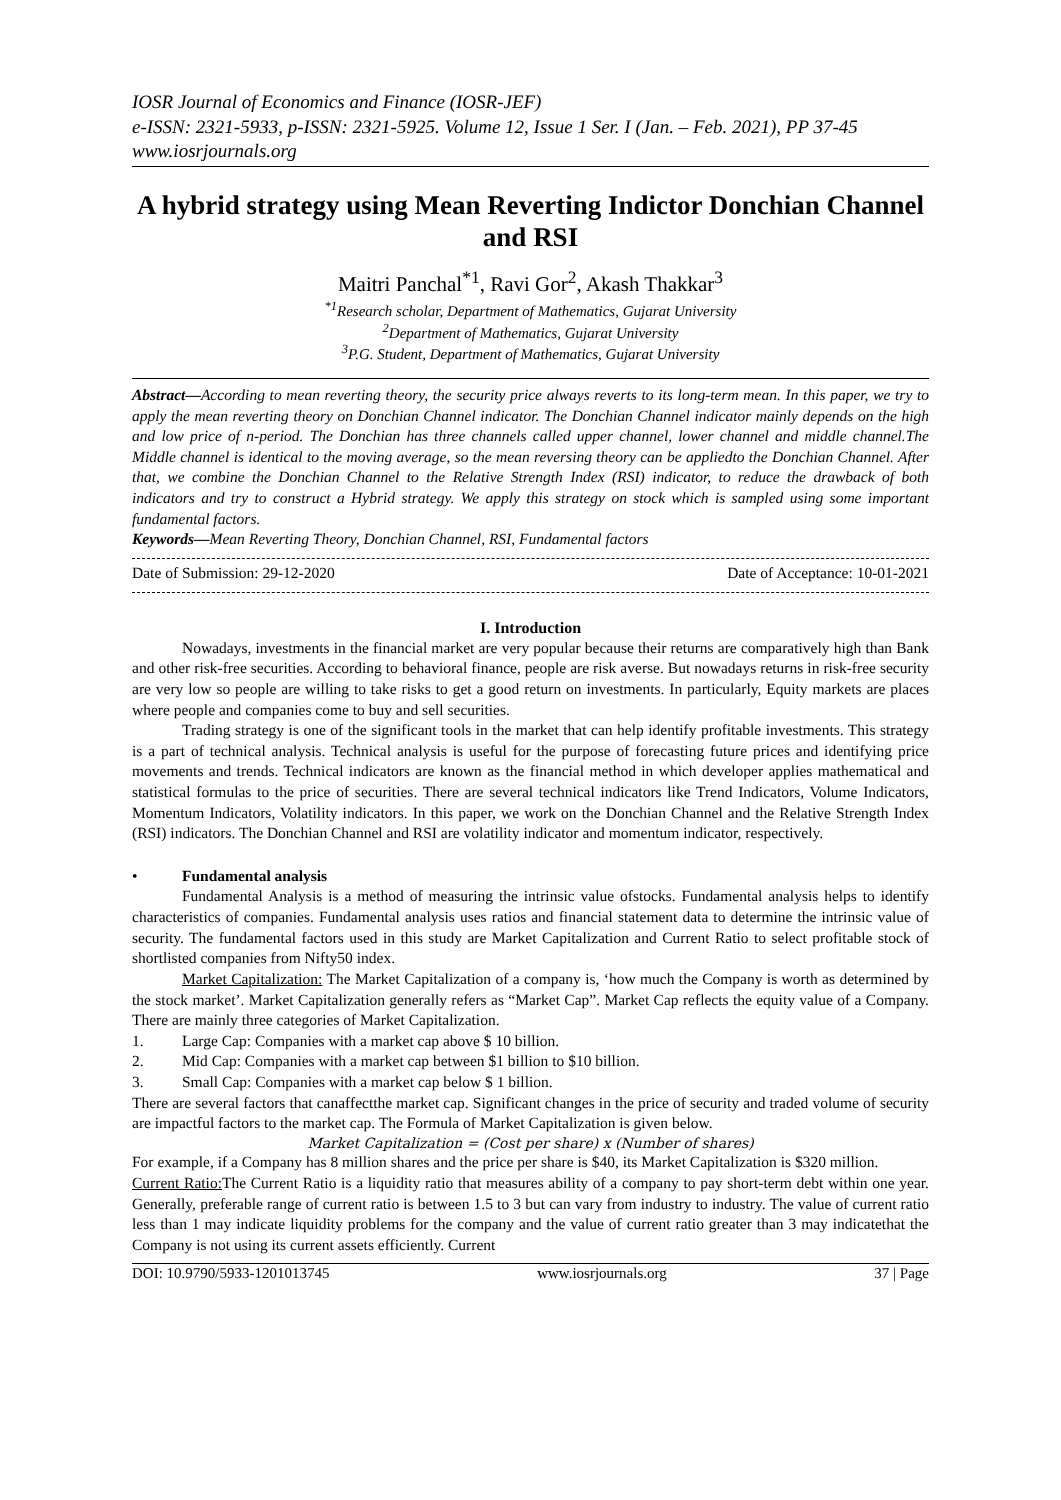IOSR Journal of Economics and Finance (IOSR-JEF)
e-ISSN: 2321-5933, p-ISSN: 2321-5925. Volume 12, Issue 1 Ser. I (Jan. – Feb. 2021), PP 37-45
www.iosrjournals.org
A hybrid strategy using Mean Reverting Indictor Donchian Channel and RSI
Maitri Panchal<sup>*1</sup>, Ravi Gor<sup>2</sup>, Akash Thakkar<sup>3</sup>
<sup>*1</sup>Research scholar, Department of Mathematics, Gujarat University
<sup>2</sup> Department of Mathematics, Gujarat University
<sup>3</sup> P.G. Student, Department of Mathematics, Gujarat University
Abstract—According to mean reverting theory, the security price always reverts to its long-term mean. In this paper, we try to apply the mean reverting theory on Donchian Channel indicator. The Donchian Channel indicator mainly depends on the high and low price of n-period. The Donchian has three channels called upper channel, lower channel and middle channel.The Middle channel is identical to the moving average, so the mean reversing theory can be appliedto the Donchian Channel. After that, we combine the Donchian Channel to the Relative Strength Index (RSI) indicator, to reduce the drawback of both indicators and try to construct a Hybrid strategy. We apply this strategy on stock which is sampled using some important fundamental factors.
Keywords—Mean Reverting Theory, Donchian Channel, RSI, Fundamental factors
Date of Submission: 29-12-2020 Date of Acceptance: 10-01-2021
I. Introduction
Nowadays, investments in the financial market are very popular because their returns are comparatively high than Bank and other risk-free securities. According to behavioral finance, people are risk averse. But nowadays returns in risk-free security are very low so people are willing to take risks to get a good return on investments. In particularly, Equity markets are places where people and companies come to buy and sell securities.
Trading strategy is one of the significant tools in the market that can help identify profitable investments. This strategy is a part of technical analysis. Technical analysis is useful for the purpose of forecasting future prices and identifying price movements and trends. Technical indicators are known as the financial method in which developer applies mathematical and statistical formulas to the price of securities. There are several technical indicators like Trend Indicators, Volume Indicators, Momentum Indicators, Volatility indicators. In this paper, we work on the Donchian Channel and the Relative Strength Index (RSI) indicators. The Donchian Channel and RSI are volatility indicator and momentum indicator, respectively.
• Fundamental analysis
Fundamental Analysis is a method of measuring the intrinsic value ofstocks. Fundamental analysis helps to identify characteristics of companies. Fundamental analysis uses ratios and financial statement data to determine the intrinsic value of security. The fundamental factors used in this study are Market Capitalization and Current Ratio to select profitable stock of shortlisted companies from Nifty50 index.
Market Capitalization: The Market Capitalization of a company is, ‘how much the Company is worth as determined by the stock market’. Market Capitalization generally refers as “Market Cap”. Market Cap reflects the equity value of a Company. There are mainly three categories of Market Capitalization.
1. Large Cap: Companies with a market cap above $ 10 billion.
2. Mid Cap: Companies with a market cap between $1 billion to $10 billion.
3. Small Cap: Companies with a market cap below $ 1 billion.
There are several factors that canaffectthe market cap. Significant changes in the price of security and traded volume of security are impactful factors to the market cap. The Formula of Market Capitalization is given below.
Market Capitalization = (Cost per share) x (Number of shares)
For example, if a Company has 8 million shares and the price per share is $40, its Market Capitalization is $320 million.
Current Ratio: The Current Ratio is a liquidity ratio that measures ability of a company to pay short-term debt within one year. Generally, preferable range of current ratio is between 1.5 to 3 but can vary from industry to industry. The value of current ratio less than 1 may indicate liquidity problems for the company and the value of current ratio greater than 3 may indicatethat the Company is not using its current assets efficiently. Current
DOI: 10.9790/5933-1201013745 www.iosrjournals.org 37 | Page